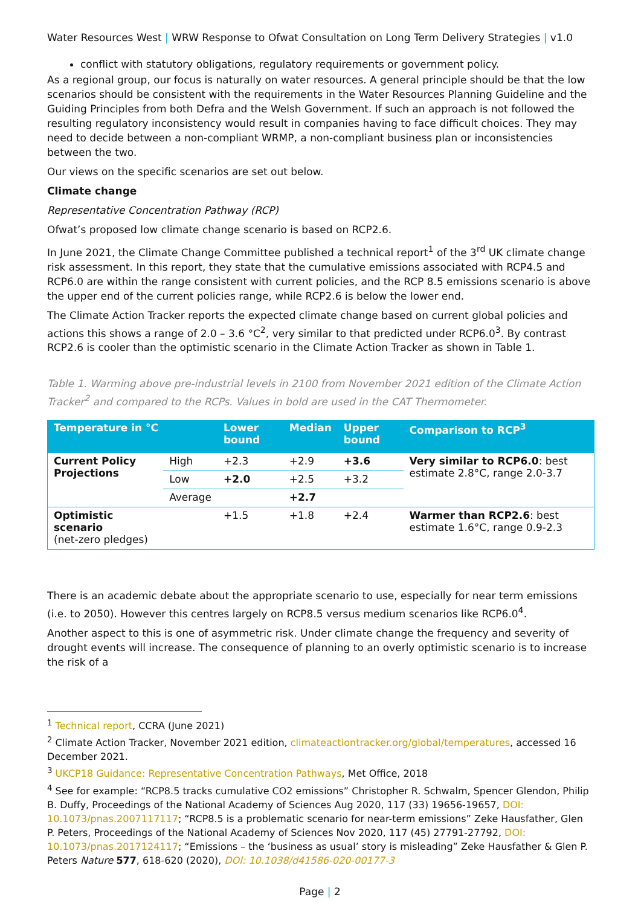Water Resources West | WRW Response to Ofwat Consultation on Long Term Delivery Strategies | v1.0
conflict with statutory obligations, regulatory requirements or government policy.
As a regional group, our focus is naturally on water resources. A general principle should be that the low scenarios should be consistent with the requirements in the Water Resources Planning Guideline and the Guiding Principles from both Defra and the Welsh Government. If such an approach is not followed the resulting regulatory inconsistency would result in companies having to face difficult choices. They may need to decide between a non-compliant WRMP, a non-compliant business plan or inconsistencies between the two.
Our views on the specific scenarios are set out below.
Climate change
Representative Concentration Pathway (RCP)
Ofwat’s proposed low climate change scenario is based on RCP2.6.
In June 2021, the Climate Change Committee published a technical report<sup>1</sup> of the 3<sup>rd</sup> UK climate change risk assessment. In this report, they state that the cumulative emissions associated with RCP4.5 and RCP6.0 are within the range consistent with current policies, and the RCP 8.5 emissions scenario is above the upper end of the current policies range, while RCP2.6 is below the lower end.
The Climate Action Tracker reports the expected climate change based on current global policies and actions this shows a range of 2.0 – 3.6 °C<sup>2</sup>, very similar to that predicted under RCP6.0<sup>3</sup>. By contrast RCP2.6 is cooler than the optimistic scenario in the Climate Action Tracker as shown in Table 1.
Table 1. Warming above pre-industrial levels in 2100 from November 2021 edition of the Climate Action Tracker<sup>2</sup> and compared to the RCPs. Values in bold are used in the CAT Thermometer.
| Temperature in °C | | Lower bound | Median | Upper bound | Comparison to RCP<sup>3</sup> |
| --- | --- | --- | --- | --- | --- |
| Current Policy Projections | High | +2.3 | +2.9 | +3.6 | Very similar to RCP6.0 : best estimate 2.8°C, range 2.0-3.7 |
| | Low | +2.0 | +2.5 | +3.2 | |
| | Average | | +2.7 | | |
| Optimistic scenario (net-zero pledges) | | +1.5 | +1.8 | +2.4 | Warmer than RCP2.6 : best estimate 1.6°C, range 0.9-2.3 |
There is an academic debate about the appropriate scenario to use, especially for near term emissions (i.e. to 2050). However this centres largely on RCP8.5 versus medium scenarios like RCP6.0<sup>4</sup>.
Another aspect to this is one of asymmetric risk. Under climate change the frequency and severity of drought events will increase. The consequence of planning to an overly optimistic scenario is to increase the risk of a
<sup>1</sup> Technical report, CCRA (June 2021)
<sup>2</sup> Climate Action Tracker, November 2021 edition, climateactiontracker.org/global/temperatures, accessed 16 December 2021.
<sup>3</sup> UKCP18 Guidance: Representative Concentration Pathways, Met Office, 2018
<sup>4</sup> See for example: “RCP8.5 tracks cumulative CO2 emissions” Christopher R. Schwalm, Spencer Glendon, Philip B. Duffy, Proceedings of the National Academy of Sciences Aug 2020, 117 (33) 19656-19657, DOI: 10.1073/pnas.2007117117; “RCP8.5 is a problematic scenario for near-term emissions” Zeke Hausfather, Glen P. Peters, Proceedings of the National Academy of Sciences Nov 2020, 117 (45) 27791-27792, DOI: 10.1073/pnas.2017124117; “Emissions – the ‘business as usual’ story is misleading” Zeke Hausfather & Glen P. Peters Nature 577, 618-620 (2020), DOI: 10.1038/d41586-020-00177-3
Page | 2